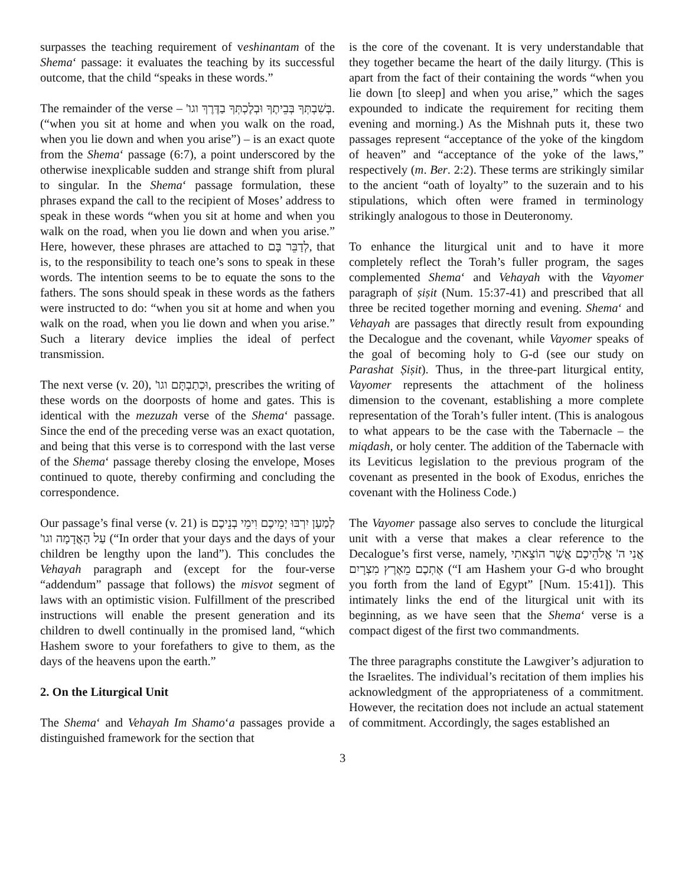surpasses the teaching requirement of veshinantam of the Shema‘ passage: it evaluates the teaching by its successful outcome, that the child “speaks in these words.”
The remainder of the verse – בְּשִׁבְתְּךָ בְּבֵיתֶךָ וּבְלֶכְתְּךָ בַדֶּרֶךְ וגו'. (“when you sit at home and when you walk on the road, when you lie down and when you arise”) – is an exact quote from the Shema‘ passage (6:7), a point underscored by the otherwise inexplicable sudden and strange shift from plural to singular. In the Shema‘ passage formulation, these phrases expand the call to the recipient of Moses’ address to speak in these words “when you sit at home and when you walk on the road, when you lie down and when you arise.” Here, however, these phrases are attached to לְדַבֵּר בָּם, that is, to the responsibility to teach one’s sons to speak in these words. The intention seems to be to equate the sons to the fathers. The sons should speak in these words as the fathers were instructed to do: “when you sit at home and when you walk on the road, when you lie down and when you arise.” Such a literary device implies the ideal of perfect transmission.
The next verse (v. 20), וּכְתַבְתָּם וגו', prescribes the writing of these words on the doorposts of home and gates. This is identical with the mezuzah verse of the Shema‘ passage. Since the end of the preceding verse was an exact quotation, and being that this verse is to correspond with the last verse of the Shema‘ passage thereby closing the envelope, Moses continued to quote, thereby confirming and concluding the correspondence.
Our passage’s final verse (v. 21) is לְמַעַן יִרְבּוּ יְמֵיכֶם וִימֵי בְנֵיכֶם עַל הָאֲדָמָה וגו' (“In order that your days and the days of your children be lengthy upon the land”). This concludes the Vehayah paragraph and (except for the four-verse “addendum” passage that follows) the misvot segment of laws with an optimistic vision. Fulfillment of the prescribed instructions will enable the present generation and its children to dwell continually in the promised land, “which Hashem swore to your forefathers to give to them, as the days of the heavens upon the earth.”
2. On the Liturgical Unit
The Shema‘ and Vehayah Im Shamo‘a passages provide a distinguished framework for the section that
is the core of the covenant. It is very understandable that they together became the heart of the daily liturgy. (This is apart from the fact of their containing the words “when you lie down [to sleep] and when you arise,” which the sages expounded to indicate the requirement for reciting them evening and morning.) As the Mishnah puts it, these two passages represent “acceptance of the yoke of the kingdom of heaven” and “acceptance of the yoke of the laws,” respectively (m. Ber. 2:2). These terms are strikingly similar to the ancient “oath of loyalty” to the suzerain and to his stipulations, which often were framed in terminology strikingly analogous to those in Deuteronomy.
To enhance the liturgical unit and to have it more completely reflect the Torah’s fuller program, the sages complemented Shema‘ and Vehayah with the Vayomer paragraph of ṣiṣit (Num. 15:37-41) and prescribed that all three be recited together morning and evening. Shema‘ and Vehayah are passages that directly result from expounding the Decalogue and the covenant, while Vayomer speaks of the goal of becoming holy to G-d (see our study on Parashat Ṣiṣit). Thus, in the three-part liturgical entity, Vayomer represents the attachment of the holiness dimension to the covenant, establishing a more complete representation of the Torah’s fuller intent. (This is analogous to what appears to be the case with the Tabernacle – the miqdash, or holy center. The addition of the Tabernacle with its Leviticus legislation to the previous program of the covenant as presented in the book of Exodus, enriches the covenant with the Holiness Code.)
The Vayomer passage also serves to conclude the liturgical unit with a verse that makes a clear reference to the Decalogue’s first verse, namely, אֲנִי ה' אֱלֹהֵיכֶם אֲשֶׁר הוֹצֵאתִי אֶתְכֶם מֵאֶרֶץ מִצְרָיִם (“I am Hashem your G-d who brought you forth from the land of Egypt” [Num. 15:41]). This intimately links the end of the liturgical unit with its beginning, as we have seen that the Shema‘ verse is a compact digest of the first two commandments.
The three paragraphs constitute the Lawgiver’s adjuration to the Israelites. The individual’s recitation of them implies his acknowledgment of the appropriateness of a commitment. However, the recitation does not include an actual statement of commitment. Accordingly, the sages established an
3